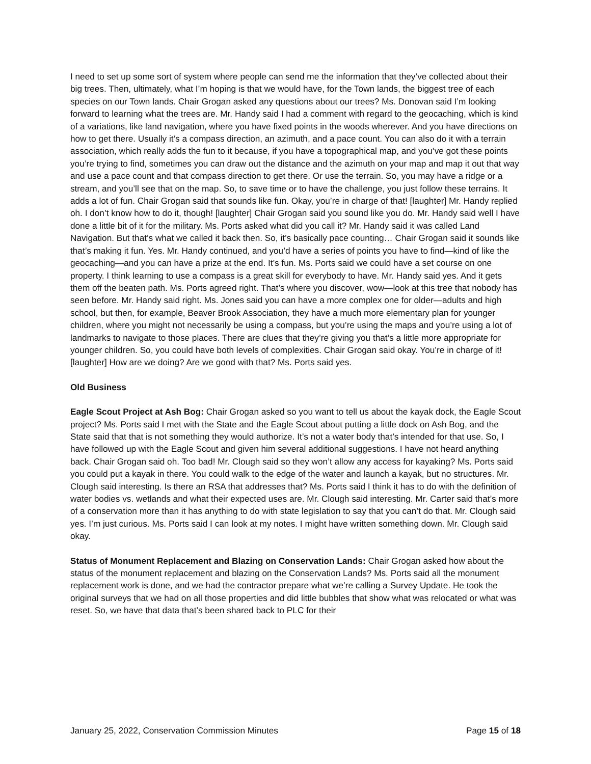I need to set up some sort of system where people can send me the information that they’ve collected about their big trees. Then, ultimately, what I’m hoping is that we would have, for the Town lands, the biggest tree of each species on our Town lands. Chair Grogan asked any questions about our trees? Ms. Donovan said I’m looking forward to learning what the trees are. Mr. Handy said I had a comment with regard to the geocaching, which is kind of a variations, like land navigation, where you have fixed points in the woods wherever. And you have directions on how to get there. Usually it’s a compass direction, an azimuth, and a pace count. You can also do it with a terrain association, which really adds the fun to it because, if you have a topographical map, and you’ve got these points you’re trying to find, sometimes you can draw out the distance and the azimuth on your map and map it out that way and use a pace count and that compass direction to get there. Or use the terrain. So, you may have a ridge or a stream, and you’ll see that on the map. So, to save time or to have the challenge, you just follow these terrains. It adds a lot of fun. Chair Grogan said that sounds like fun. Okay, you’re in charge of that! [laughter] Mr. Handy replied oh. I don’t know how to do it, though! [laughter] Chair Grogan said you sound like you do. Mr. Handy said well I have done a little bit of it for the military. Ms. Ports asked what did you call it? Mr. Handy said it was called Land Navigation. But that’s what we called it back then. So, it’s basically pace counting… Chair Grogan said it sounds like that’s making it fun. Yes. Mr. Handy continued, and you’d have a series of points you have to find—kind of like the geocaching—and you can have a prize at the end. It’s fun. Ms. Ports said we could have a set course on one property. I think learning to use a compass is a great skill for everybody to have. Mr. Handy said yes. And it gets them off the beaten path. Ms. Ports agreed right. That’s where you discover, wow—look at this tree that nobody has seen before. Mr. Handy said right. Ms. Jones said you can have a more complex one for older—adults and high school, but then, for example, Beaver Brook Association, they have a much more elementary plan for younger children, where you might not necessarily be using a compass, but you’re using the maps and you’re using a lot of landmarks to navigate to those places. There are clues that they’re giving you that’s a little more appropriate for younger children. So, you could have both levels of complexities. Chair Grogan said okay. You’re in charge of it! [laughter] How are we doing? Are we good with that? Ms. Ports said yes.
Old Business
Eagle Scout Project at Ash Bog: Chair Grogan asked so you want to tell us about the kayak dock, the Eagle Scout project? Ms. Ports said I met with the State and the Eagle Scout about putting a little dock on Ash Bog, and the State said that that is not something they would authorize. It’s not a water body that’s intended for that use. So, I have followed up with the Eagle Scout and given him several additional suggestions. I have not heard anything back. Chair Grogan said oh. Too bad! Mr. Clough said so they won’t allow any access for kayaking? Ms. Ports said you could put a kayak in there. You could walk to the edge of the water and launch a kayak, but no structures. Mr. Clough said interesting. Is there an RSA that addresses that? Ms. Ports said I think it has to do with the definition of water bodies vs. wetlands and what their expected uses are. Mr. Clough said interesting. Mr. Carter said that’s more of a conservation more than it has anything to do with state legislation to say that you can’t do that. Mr. Clough said yes. I’m just curious. Ms. Ports said I can look at my notes. I might have written something down. Mr. Clough said okay.
Status of Monument Replacement and Blazing on Conservation Lands: Chair Grogan asked how about the status of the monument replacement and blazing on the Conservation Lands? Ms. Ports said all the monument replacement work is done, and we had the contractor prepare what we’re calling a Survey Update. He took the original surveys that we had on all those properties and did little bubbles that show what was relocated or what was reset. So, we have that data that’s been shared back to PLC for their
January 25, 2022, Conservation Commission Minutes Page 15 of 18